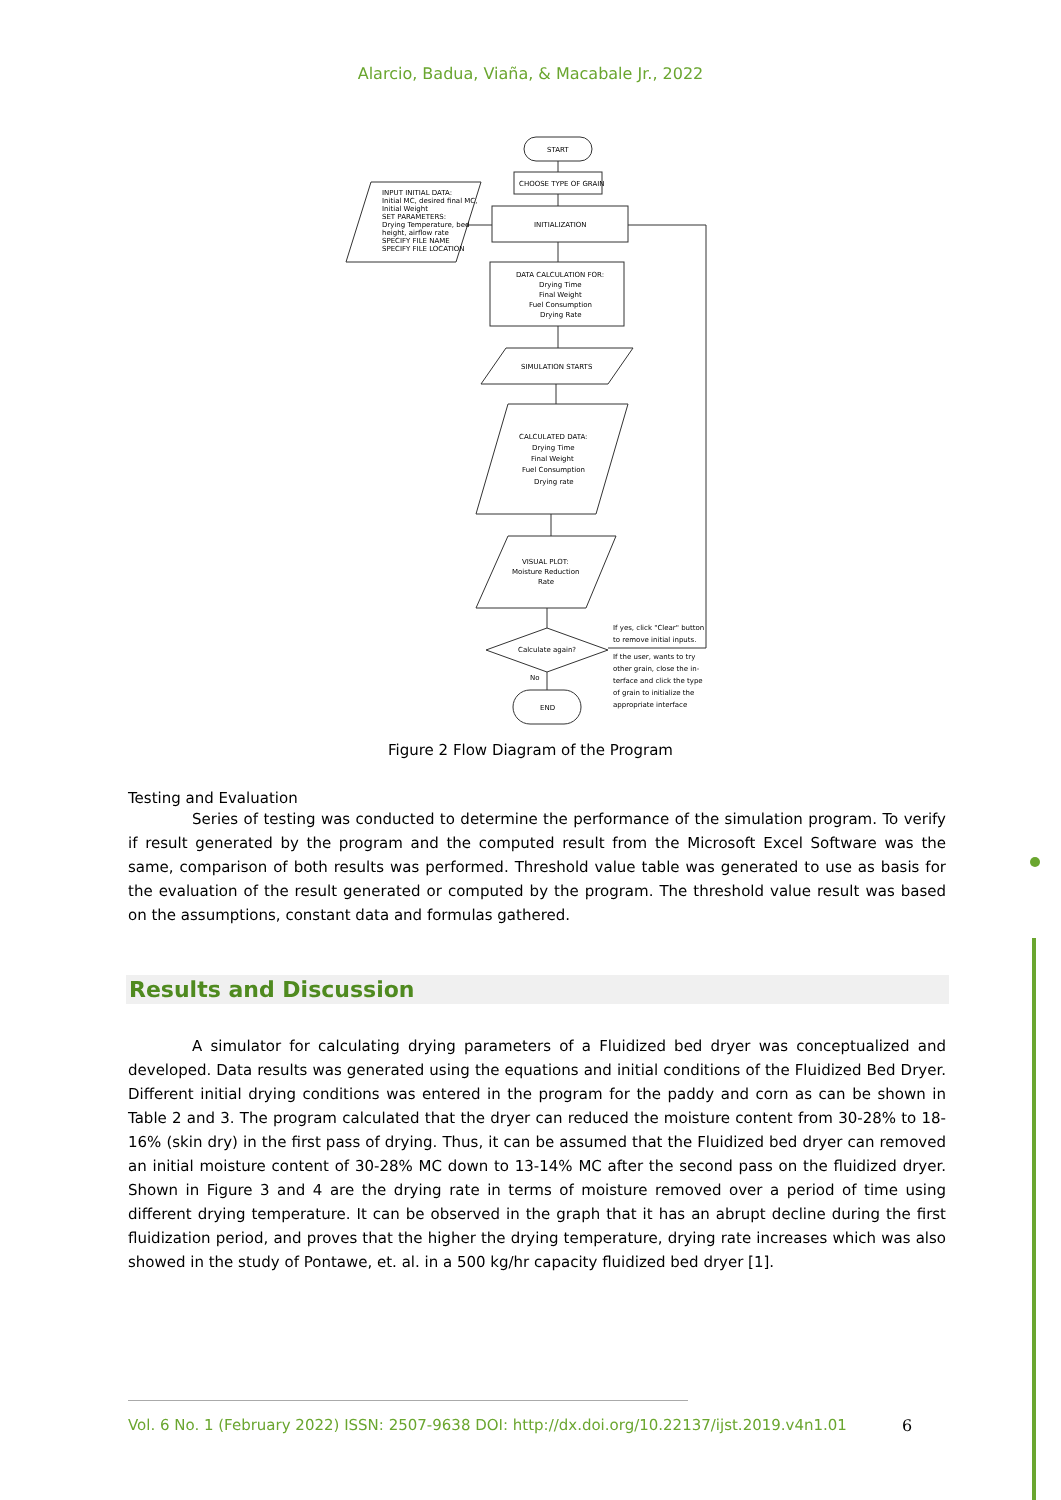Alarcio, Badua, Viaña, & Macabale Jr., 2022
START
CHOOSE TYPE OF GRAIN
INITIALIZATION
DATA CALCULATION FOR:
Drying Time
Final Weight
Fuel Consumption
Drying Rate
SIMULATION STARTS
CALCULATED DATA:
Drying Time
Final Weight
Fuel Consumption
Drying rate
VISUAL PLOT:
Moisture Reduction
Rate
Calculate again?
No
END
INPUT INITIAL DATA:
Initial MC, desired final MC,
Initial Weight
SET PARAMETERS:
Drying Temperature, bed
height, airflow rate
SPECIFY FILE NAME
SPECIFY FILE LOCATION
If yes, click "Clear" button
to remove initial inputs.
If the user, wants to try
other grain, close the in-
terface and click the type
of grain to initialize the
appropriate interface
Figure 2 Flow Diagram of the Program
Testing and Evaluation
Series of testing was conducted to determine the performance of the simulation program. To verify if result generated by the program and the computed result from the Microsoft Excel Software was the same, comparison of both results was performed. Threshold value table was generated to use as basis for the evaluation of the result generated or computed by the program. The threshold value result was based on the assumptions, constant data and formulas gathered.
Results and Discussion
A simulator for calculating drying parameters of a Fluidized bed dryer was conceptualized and developed. Data results was generated using the equations and initial conditions of the Fluidized Bed Dryer. Different initial drying conditions was entered in the program for the paddy and corn as can be shown in Table 2 and 3. The program calculated that the dryer can reduced the moisture content from 30-28% to 18-16% (skin dry) in the first pass of drying. Thus, it can be assumed that the Fluidized bed dryer can removed an initial moisture content of 30-28% MC down to 13-14% MC after the second pass on the fluidized dryer. Shown in Figure 3 and 4 are the drying rate in terms of moisture removed over a period of time using different drying temperature. It can be observed in the graph that it has an abrupt decline during the first fluidization period, and proves that the higher the drying temperature, drying rate increases which was also showed in the study of Pontawe, et. al. in a 500 kg/hr capacity fluidized bed dryer [1].
Vol. 6 No. 1 (February 2022) ISSN: 2507-9638 DOI: http://dx.doi.org/10.22137/ijst.2019.v4n1.01
6